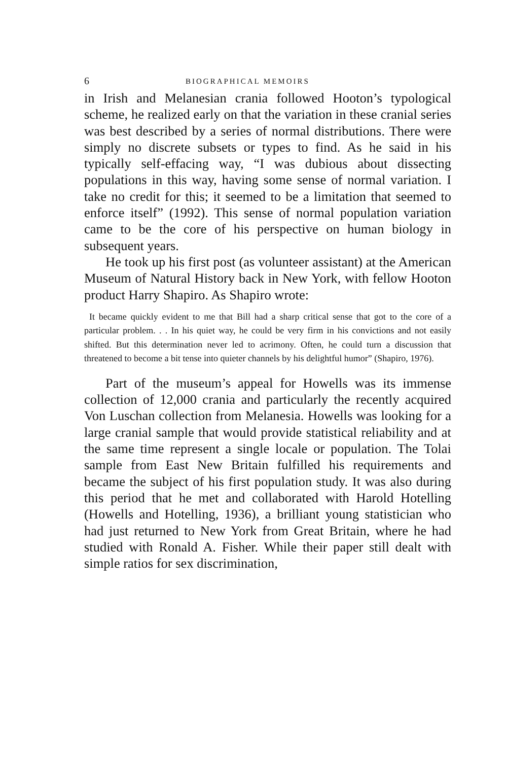6 BIOGRAPHICAL MEMOIRS
in Irish and Melanesian crania followed Hooton’s typological scheme, he realized early on that the variation in these cranial series was best described by a series of normal distributions. There were simply no discrete subsets or types to find. As he said in his typically self-effacing way, “I was dubious about dissecting populations in this way, having some sense of normal variation. I take no credit for this; it seemed to be a limitation that seemed to enforce itself” (1992). This sense of normal population variation came to be the core of his perspective on human biology in subsequent years.
He took up his first post (as volunteer assistant) at the American Museum of Natural History back in New York, with fellow Hooton product Harry Shapiro. As Shapiro wrote:
It became quickly evident to me that Bill had a sharp critical sense that got to the core of a particular problem. . . In his quiet way, he could be very firm in his convictions and not easily shifted. But this determination never led to acrimony. Often, he could turn a discussion that threatened to become a bit tense into quieter channels by his delightful humor” (Shapiro, 1976).
Part of the museum’s appeal for Howells was its immense collection of 12,000 crania and particularly the recently acquired Von Luschan collection from Melanesia. Howells was looking for a large cranial sample that would provide statistical reliability and at the same time represent a single locale or population. The Tolai sample from East New Britain fulfilled his requirements and became the subject of his first population study. It was also during this period that he met and collaborated with Harold Hotelling (Howells and Hotelling, 1936), a brilliant young statistician who had just returned to New York from Great Britain, where he had studied with Ronald A. Fisher. While their paper still dealt with simple ratios for sex discrimination,